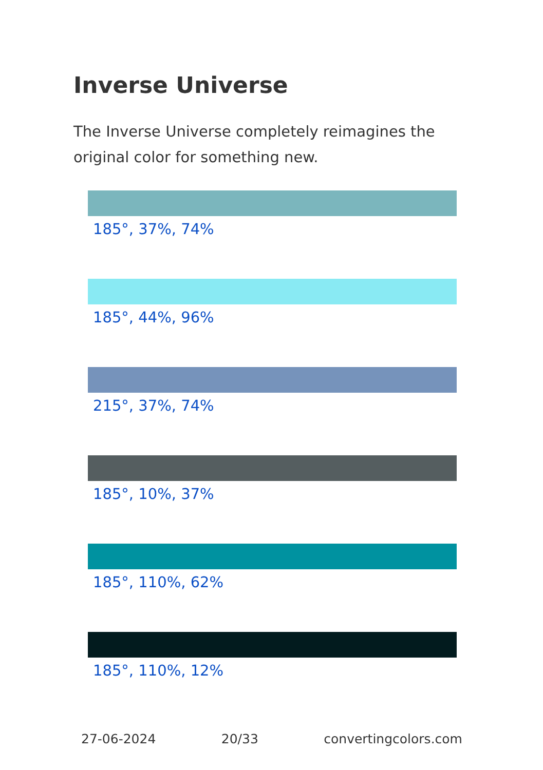Inverse Universe
The Inverse Universe completely reimagines the original color for something new.
185°, 37%, 74%
185°, 44%, 96%
215°, 37%, 74%
185°, 10%, 37%
185°, 110%, 62%
185°, 110%, 12%
27-06-2024 20/33 convertingcolors.com